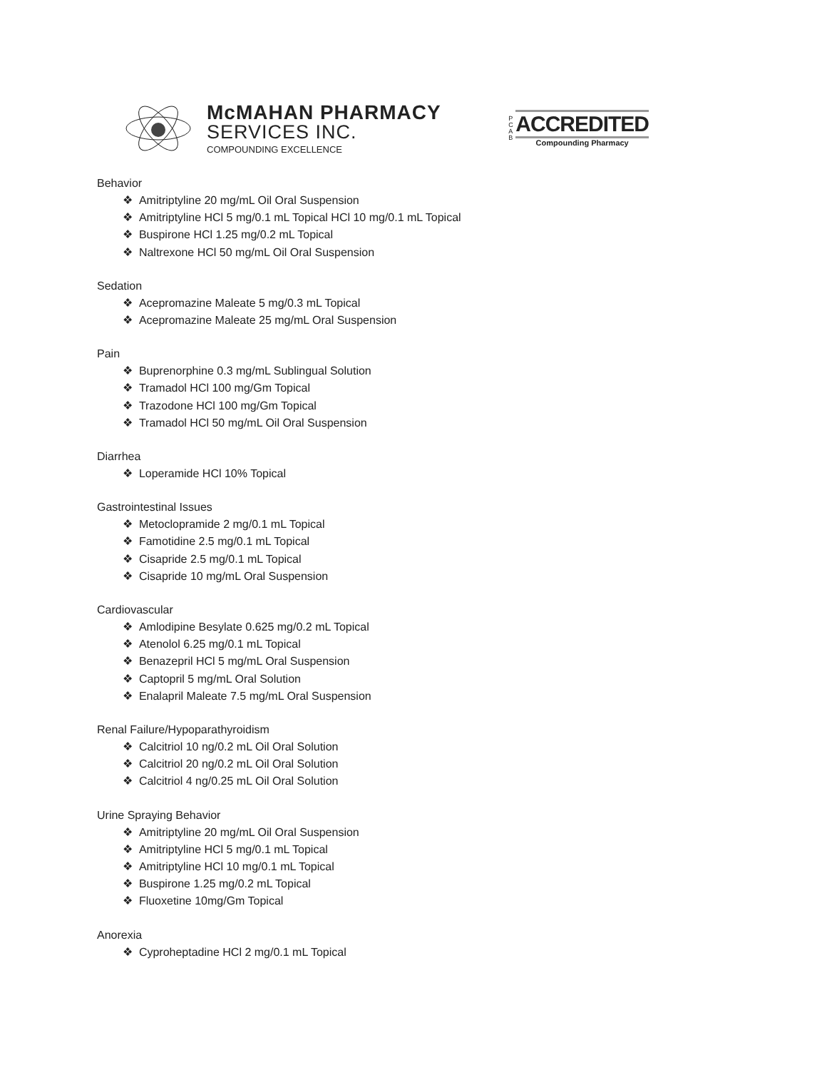McMAHAN PHARMACY
SERVICES INC.
COMPOUNDING EXCELLENCE
P C A B
ACCREDITED
Compounding Pharmacy
Behavior
❖ Amitriptyline 20 mg/mL Oil Oral Suspension
❖ Amitriptyline HCl 5 mg/0.1 mL Topical HCl 10 mg/0.1 mL Topical
❖ Buspirone HCl 1.25 mg/0.2 mL Topical
❖ Naltrexone HCl 50 mg/mL Oil Oral Suspension
Sedation
❖ Acepromazine Maleate 5 mg/0.3 mL Topical
❖ Acepromazine Maleate 25 mg/mL Oral Suspension
Pain
❖ Buprenorphine 0.3 mg/mL Sublingual Solution
❖ Tramadol HCl 100 mg/Gm Topical
❖ Trazodone HCl 100 mg/Gm Topical
❖ Tramadol HCl 50 mg/mL Oil Oral Suspension
Diarrhea
❖ Loperamide HCl 10% Topical
Gastrointestinal Issues
❖ Metoclopramide 2 mg/0.1 mL Topical
❖ Famotidine 2.5 mg/0.1 mL Topical
❖ Cisapride 2.5 mg/0.1 mL Topical
❖ Cisapride 10 mg/mL Oral Suspension
Cardiovascular
❖ Amlodipine Besylate 0.625 mg/0.2 mL Topical
❖ Atenolol 6.25 mg/0.1 mL Topical
❖ Benazepril HCl 5 mg/mL Oral Suspension
❖ Captopril 5 mg/mL Oral Solution
❖ Enalapril Maleate 7.5 mg/mL Oral Suspension
Renal Failure/Hypoparathyroidism
❖ Calcitriol 10 ng/0.2 mL Oil Oral Solution
❖ Calcitriol 20 ng/0.2 mL Oil Oral Solution
❖ Calcitriol 4 ng/0.25 mL Oil Oral Solution
Urine Spraying Behavior
❖ Amitriptyline 20 mg/mL Oil Oral Suspension
❖ Amitriptyline HCl 5 mg/0.1 mL Topical
❖ Amitriptyline HCl 10 mg/0.1 mL Topical
❖ Buspirone 1.25 mg/0.2 mL Topical
❖ Fluoxetine 10mg/Gm Topical
Anorexia
❖ Cyproheptadine HCl 2 mg/0.1 mL Topical